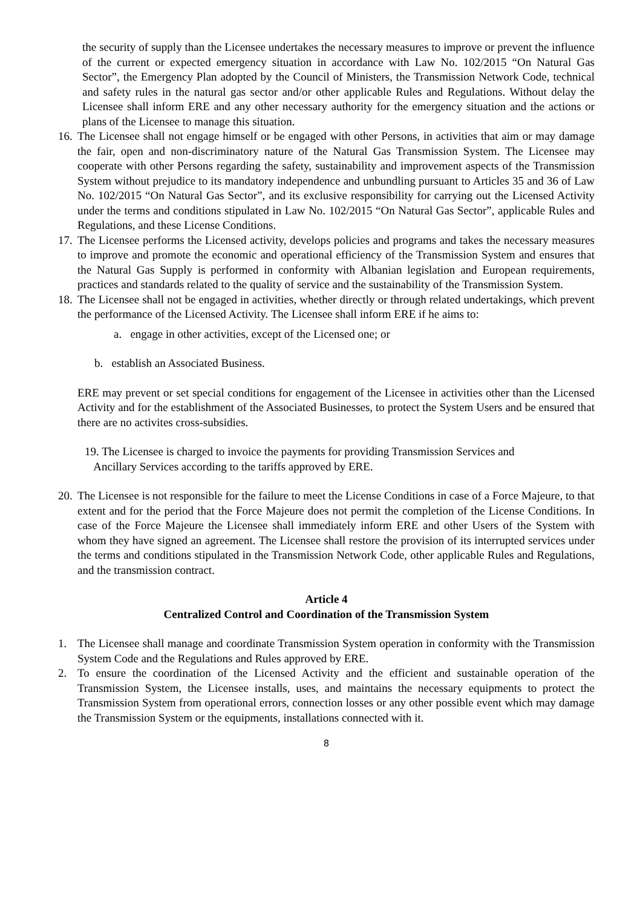the security of supply than the Licensee undertakes the necessary measures to improve or prevent the influence of the current or expected emergency situation in accordance with Law No. 102/2015 “On Natural Gas Sector”, the Emergency Plan adopted by the Council of Ministers, the Transmission Network Code, technical and safety rules in the natural gas sector and/or other applicable Rules and Regulations. Without delay the Licensee shall inform ERE and any other necessary authority for the emergency situation and the actions or plans of the Licensee to manage this situation.
16. The Licensee shall not engage himself or be engaged with other Persons, in activities that aim or may damage the fair, open and non-discriminatory nature of the Natural Gas Transmission System. The Licensee may cooperate with other Persons regarding the safety, sustainability and improvement aspects of the Transmission System without prejudice to its mandatory independence and unbundling pursuant to Articles 35 and 36 of Law No. 102/2015 “On Natural Gas Sector”, and its exclusive responsibility for carrying out the Licensed Activity under the terms and conditions stipulated in Law No. 102/2015 “On Natural Gas Sector”, applicable Rules and Regulations, and these License Conditions.
17. The Licensee performs the Licensed activity, develops policies and programs and takes the necessary measures to improve and promote the economic and operational efficiency of the Transmission System and ensures that the Natural Gas Supply is performed in conformity with Albanian legislation and European requirements, practices and standards related to the quality of service and the sustainability of the Transmission System.
18. The Licensee shall not be engaged in activities, whether directly or through related undertakings, which prevent the performance of the Licensed Activity. The Licensee shall inform ERE if he aims to:
a. engage in other activities, except of the Licensed one; or
b. establish an Associated Business.
ERE may prevent or set special conditions for engagement of the Licensee in activities other than the Licensed Activity and for the establishment of the Associated Businesses, to protect the System Users and be ensured that there are no activites cross-subsidies.
19. The Licensee is charged to invoice the payments for providing Transmission Services and
Ancillary Services according to the tariffs approved by ERE.
20. The Licensee is not responsible for the failure to meet the License Conditions in case of a Force Majeure, to that extent and for the period that the Force Majeure does not permit the completion of the License Conditions. In case of the Force Majeure the Licensee shall immediately inform ERE and other Users of the System with whom they have signed an agreement. The Licensee shall restore the provision of its interrupted services under the terms and conditions stipulated in the Transmission Network Code, other applicable Rules and Regulations, and the transmission contract.
Article 4
Centralized Control and Coordination of the Transmission System
1. The Licensee shall manage and coordinate Transmission System operation in conformity with the Transmission System Code and the Regulations and Rules approved by ERE.
2. To ensure the coordination of the Licensed Activity and the efficient and sustainable operation of the Transmission System, the Licensee installs, uses, and maintains the necessary equipments to protect the Transmission System from operational errors, connection losses or any other possible event which may damage the Transmission System or the equipments, installations connected with it.
8